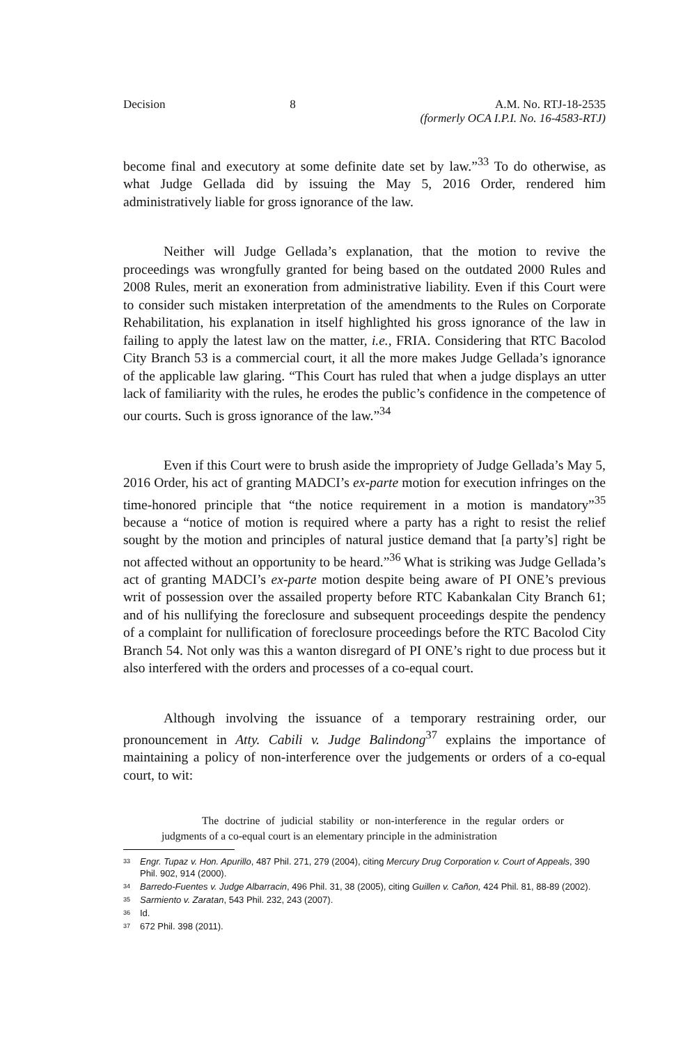Decision 8 A.M. No. RTJ-18-2535
(formerly OCA I.P.I. No. 16-4583-RTJ)
become final and executory at some definite date set by law.”<sup>33</sup> To do otherwise, as what Judge Gellada did by issuing the May 5, 2016 Order, rendered him administratively liable for gross ignorance of the law.
Neither will Judge Gellada’s explanation, that the motion to revive the proceedings was wrongfully granted for being based on the outdated 2000 Rules and 2008 Rules, merit an exoneration from administrative liability. Even if this Court were to consider such mistaken interpretation of the amendments to the Rules on Corporate Rehabilitation, his explanation in itself highlighted his gross ignorance of the law in failing to apply the latest law on the matter, i.e., FRIA. Considering that RTC Bacolod City Branch 53 is a commercial court, it all the more makes Judge Gellada’s ignorance of the applicable law glaring. “This Court has ruled that when a judge displays an utter lack of familiarity with the rules, he erodes the public’s confidence in the competence of our courts. Such is gross ignorance of the law.”<sup>34</sup>
Even if this Court were to brush aside the impropriety of Judge Gellada’s May 5, 2016 Order, his act of granting MADCI’s ex-parte motion for execution infringes on the time-honored principle that “the notice requirement in a motion is mandatory”<sup>35</sup> because a “notice of motion is required where a party has a right to resist the relief sought by the motion and principles of natural justice demand that [a party’s] right be not affected without an opportunity to be heard.”<sup>36</sup> What is striking was Judge Gellada’s act of granting MADCI’s ex-parte motion despite being aware of PI ONE’s previous writ of possession over the assailed property before RTC Kabankalan City Branch 61; and of his nullifying the foreclosure and subsequent proceedings despite the pendency of a complaint for nullification of foreclosure proceedings before the RTC Bacolod City Branch 54. Not only was this a wanton disregard of PI ONE’s right to due process but it also interfered with the orders and processes of a co-equal court.
Although involving the issuance of a temporary restraining order, our pronouncement in Atty. Cabili v. Judge Balindong<sup>37</sup> explains the importance of maintaining a policy of non-interference over the judgements or orders of a co-equal court, to wit:
The doctrine of judicial stability or non-interference in the regular orders or judgments of a co-equal court is an elementary principle in the administration
33 Engr. Tupaz v. Hon. Apurillo, 487 Phil. 271, 279 (2004), citing Mercury Drug Corporation v. Court of Appeals, 390 Phil. 902, 914 (2000).
34 Barredo-Fuentes v. Judge Albarracin, 496 Phil. 31, 38 (2005), citing Guillen v. Cañon, 424 Phil. 81, 88-89 (2002).
35 Sarmiento v. Zaratan, 543 Phil. 232, 243 (2007).
36 Id.
37 672 Phil. 398 (2011).